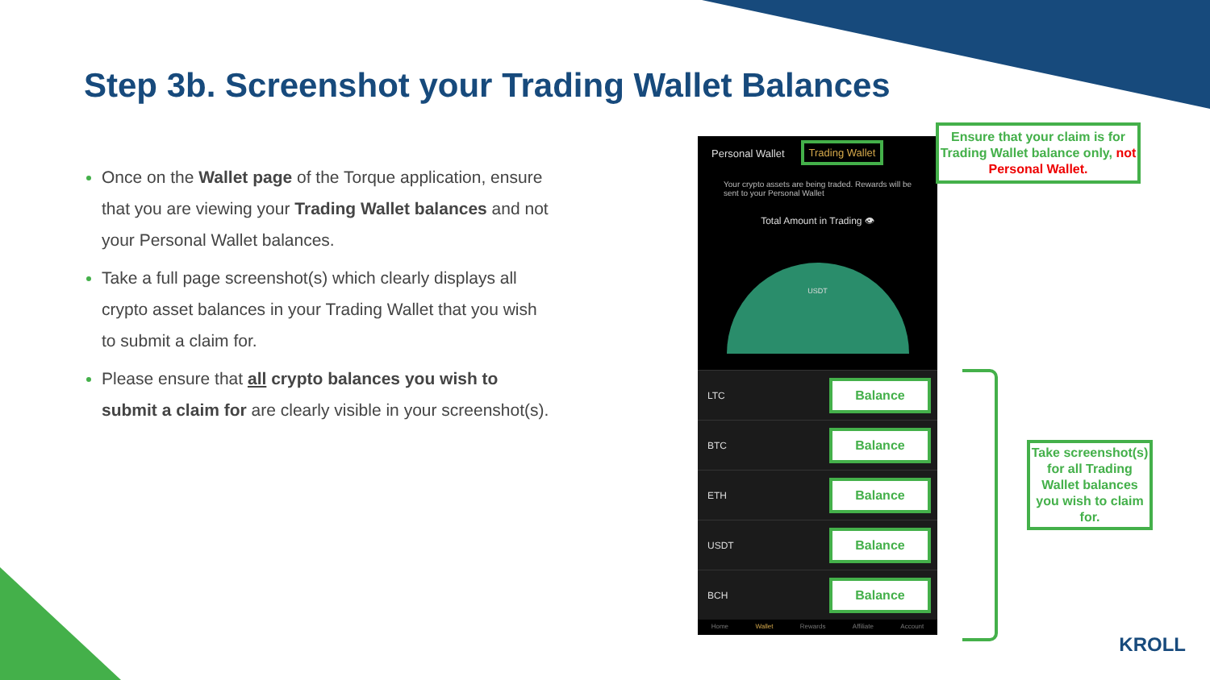Step 3b. Screenshot your Trading Wallet Balances
Once on the Wallet page of the Torque application, ensure that you are viewing your Trading Wallet balances and not your Personal Wallet balances.
Take a full page screenshot(s) which clearly displays all crypto asset balances in your Trading Wallet that you wish to submit a claim for.
Please ensure that all crypto balances you wish to submit a claim for are clearly visible in your screenshot(s).
Personal Wallet Trading Wallet
Your crypto assets are being traded. Rewards will be sent to your Personal Wallet
Total Amount in Trading 👁
USDT
LTC Balance
BTC Balance
ETH Balance
USDT Balance
BCH Balance
Home Wallet Rewards Affiliate Account
Ensure that your claim is for Trading Wallet balance only, not Personal Wallet.
Take screenshot(s) for all Trading Wallet balances you wish to claim for.
KROLL